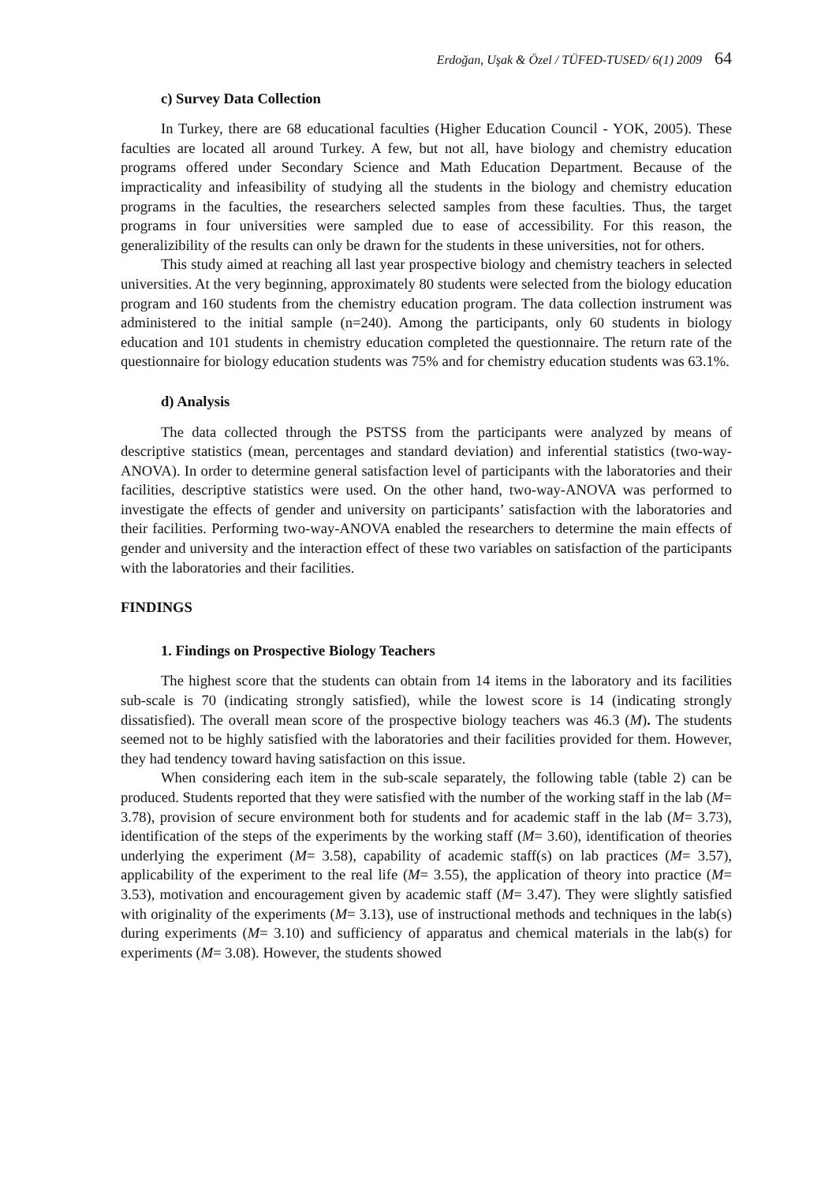Erdoğan, Uşak & Özel / TÜFED-TUSED/ 6(1) 2009 64
c) Survey Data Collection
In Turkey, there are 68 educational faculties (Higher Education Council - YOK, 2005). These faculties are located all around Turkey. A few, but not all, have biology and chemistry education programs offered under Secondary Science and Math Education Department. Because of the impracticality and infeasibility of studying all the students in the biology and chemistry education programs in the faculties, the researchers selected samples from these faculties. Thus, the target programs in four universities were sampled due to ease of accessibility. For this reason, the generalizibility of the results can only be drawn for the students in these universities, not for others.
This study aimed at reaching all last year prospective biology and chemistry teachers in selected universities. At the very beginning, approximately 80 students were selected from the biology education program and 160 students from the chemistry education program. The data collection instrument was administered to the initial sample (n=240). Among the participants, only 60 students in biology education and 101 students in chemistry education completed the questionnaire. The return rate of the questionnaire for biology education students was 75% and for chemistry education students was 63.1%.
d) Analysis
The data collected through the PSTSS from the participants were analyzed by means of descriptive statistics (mean, percentages and standard deviation) and inferential statistics (two-way-ANOVA). In order to determine general satisfaction level of participants with the laboratories and their facilities, descriptive statistics were used. On the other hand, two-way-ANOVA was performed to investigate the effects of gender and university on participants’ satisfaction with the laboratories and their facilities. Performing two-way-ANOVA enabled the researchers to determine the main effects of gender and university and the interaction effect of these two variables on satisfaction of the participants with the laboratories and their facilities.
FINDINGS
1. Findings on Prospective Biology Teachers
The highest score that the students can obtain from 14 items in the laboratory and its facilities sub-scale is 70 (indicating strongly satisfied), while the lowest score is 14 (indicating strongly dissatisfied). The overall mean score of the prospective biology teachers was 46.3 (M). The students seemed not to be highly satisfied with the laboratories and their facilities provided for them. However, they had tendency toward having satisfaction on this issue.
When considering each item in the sub-scale separately, the following table (table 2) can be produced. Students reported that they were satisfied with the number of the working staff in the lab (M= 3.78), provision of secure environment both for students and for academic staff in the lab (M= 3.73), identification of the steps of the experiments by the working staff (M= 3.60), identification of theories underlying the experiment (M= 3.58), capability of academic staff(s) on lab practices (M= 3.57), applicability of the experiment to the real life (M= 3.55), the application of theory into practice (M= 3.53), motivation and encouragement given by academic staff (M= 3.47). They were slightly satisfied with originality of the experiments (M= 3.13), use of instructional methods and techniques in the lab(s) during experiments (M= 3.10) and sufficiency of apparatus and chemical materials in the lab(s) for experiments (M= 3.08). However, the students showed